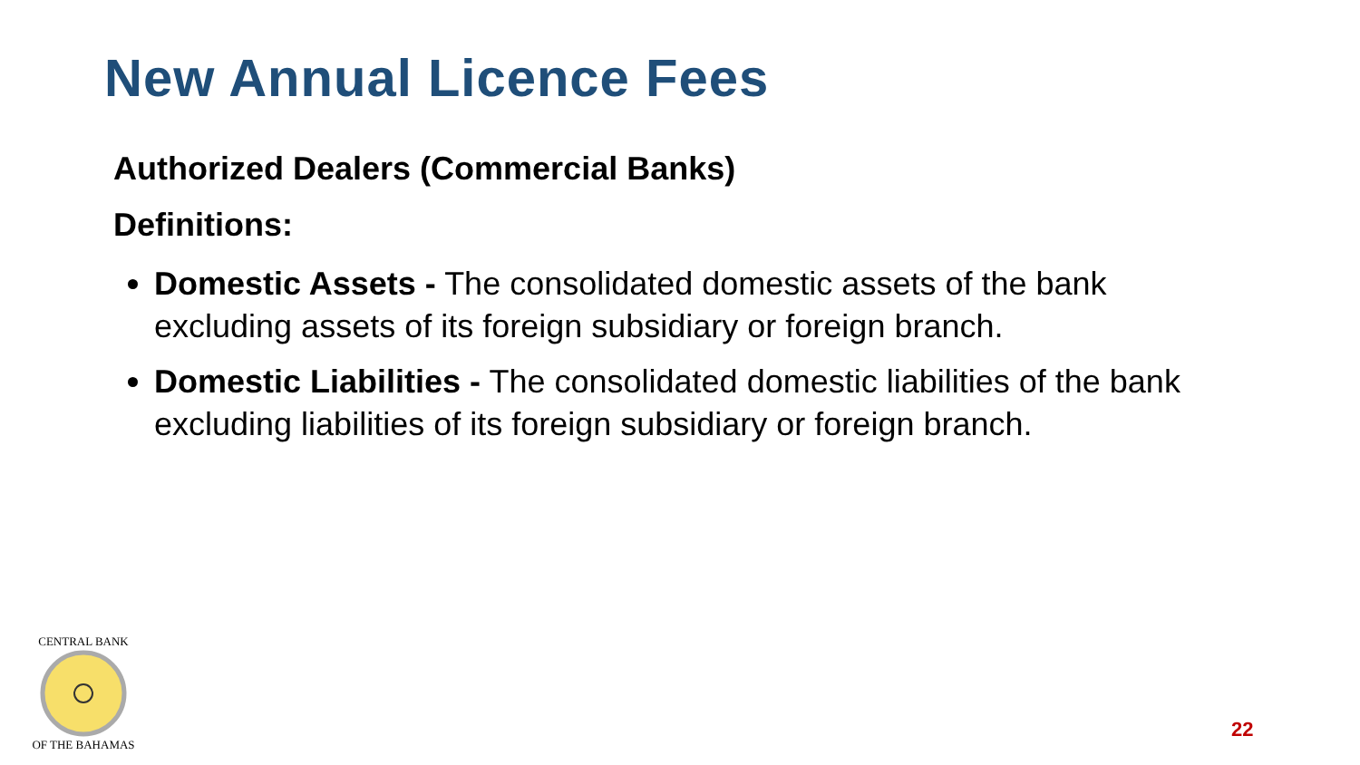New Annual Licence Fees
Authorized Dealers (Commercial Banks)
Definitions:
Domestic Assets - The consolidated domestic assets of the bank excluding assets of its foreign subsidiary or foreign branch.
Domestic Liabilities - The consolidated domestic liabilities of the bank excluding liabilities of its foreign subsidiary or foreign branch.
CENTRAL BANK
OF THE BAHAMAS
22